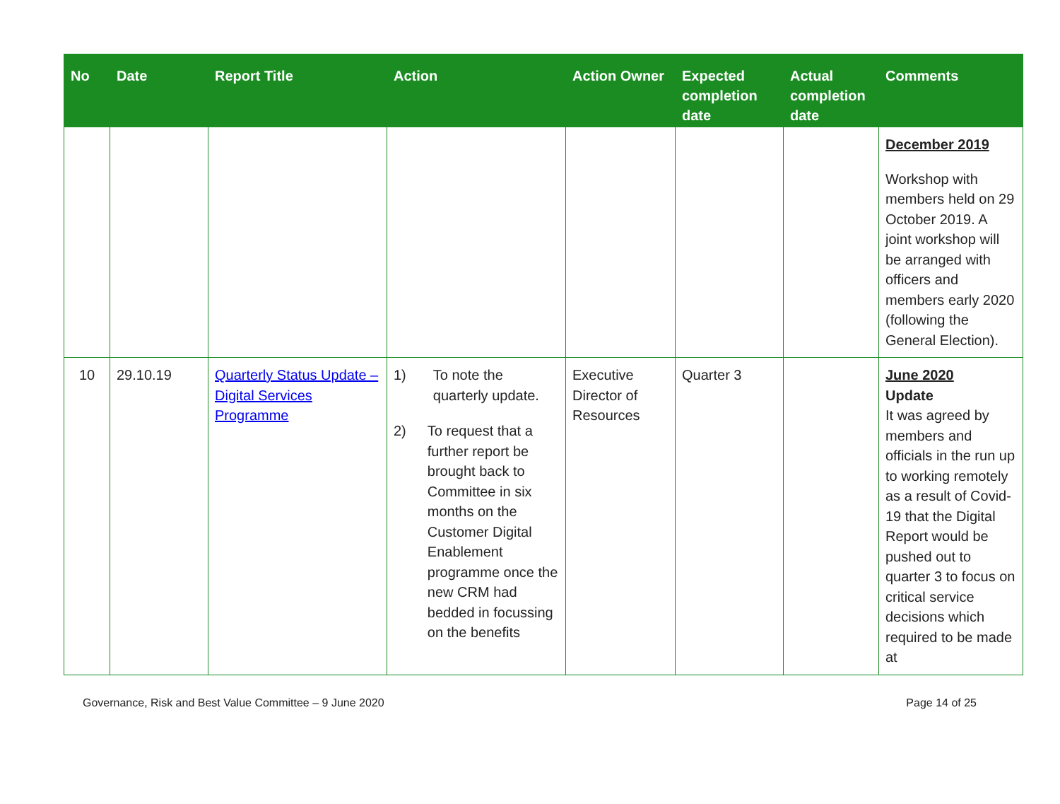| No | Date | Report Title | Action | Action Owner | Expected completion date | Actual completion date | Comments |
| --- | --- | --- | --- | --- | --- | --- | --- |
| | | | | | | | December 2019 Workshop with members held on 29 October 2019. A joint workshop will be arranged with officers and members early 2020 (following the General Election). |
| 10 | 29.10.19 | Quarterly Status Update – Digital Services Programme | 1) To note the quarterly update. 2) To request that a further report be brought back to Committee in six months on the Customer Digital Enablement programme once the new CRM had bedded in focussing on the benefits | Executive Director of Resources | Quarter 3 | | June 2020 Update It was agreed by members and officials in the run up to working remotely as a result of Covid-19 that the Digital Report would be pushed out to quarter 3 to focus on critical service decisions which required to be made at |
Governance, Risk and Best Value Committee – 9 June 2020 Page 14 of 25